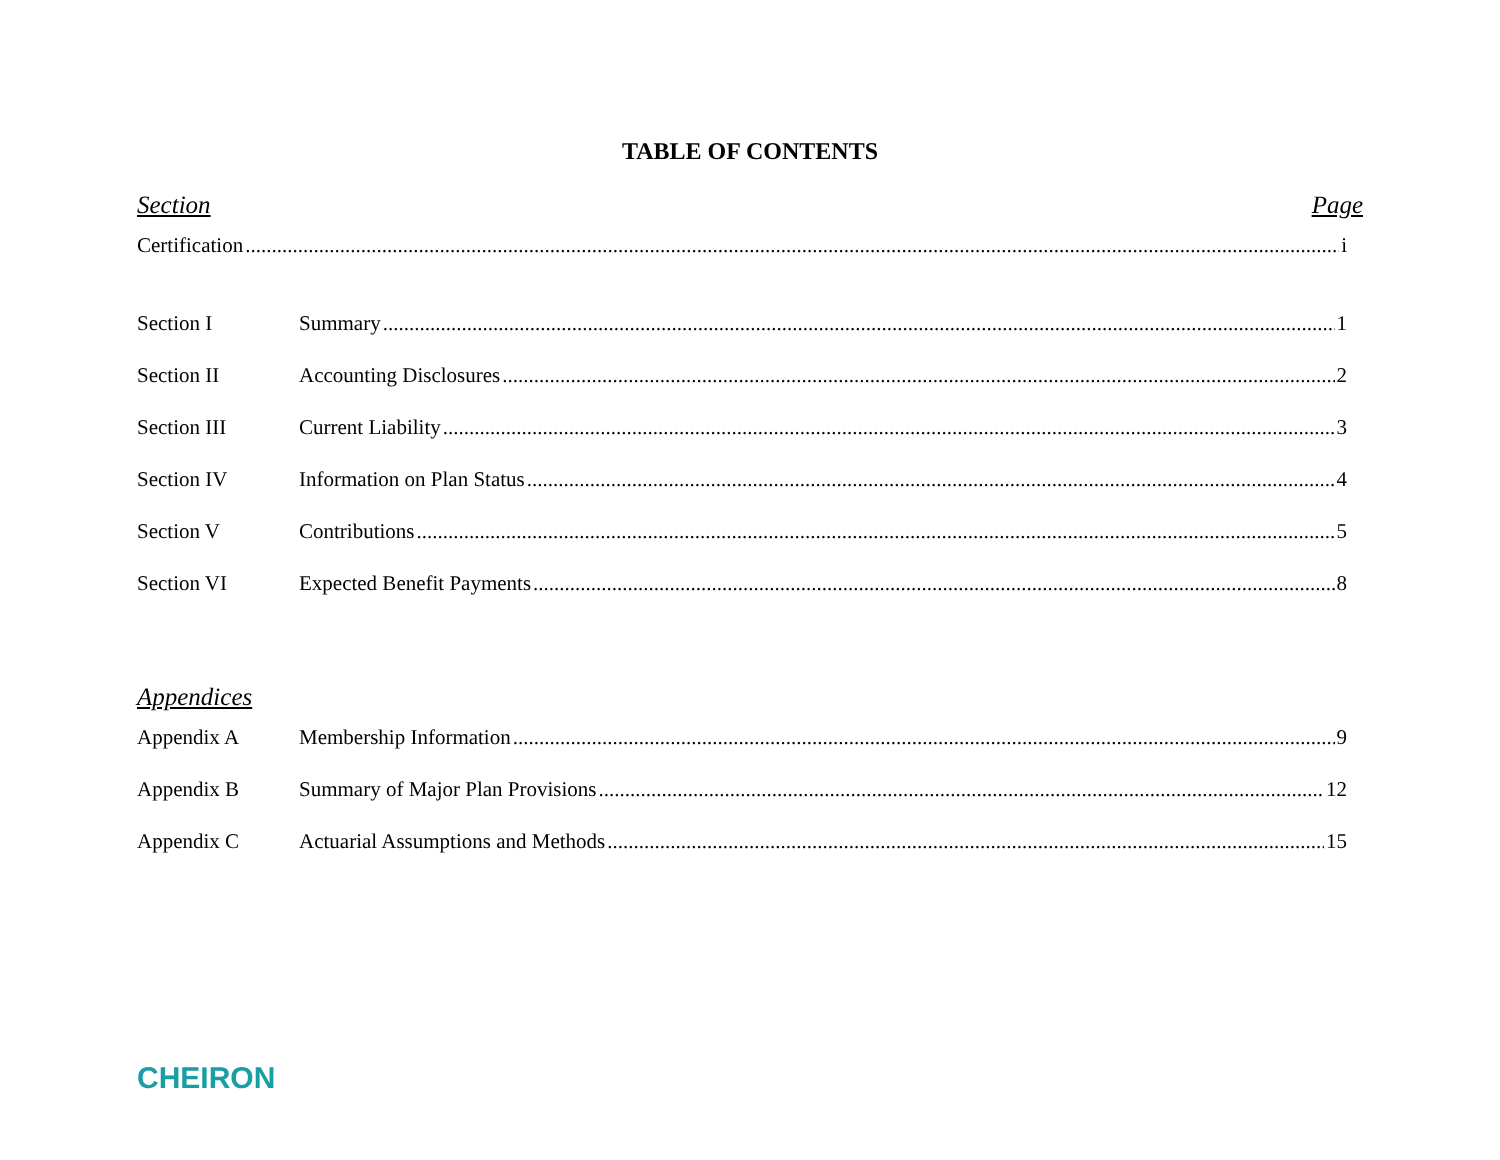TABLE OF CONTENTS
Section Page
Certification i
Section I Summary 1
Section II Accounting Disclosures 2
Section III Current Liability 3
Section IV Information on Plan Status 4
Section V Contributions 5
Section VI Expected Benefit Payments 8
Appendices
Appendix A Membership Information 9
Appendix B Summary of Major Plan Provisions 12
Appendix C Actuarial Assumptions and Methods 15
CHEIRON